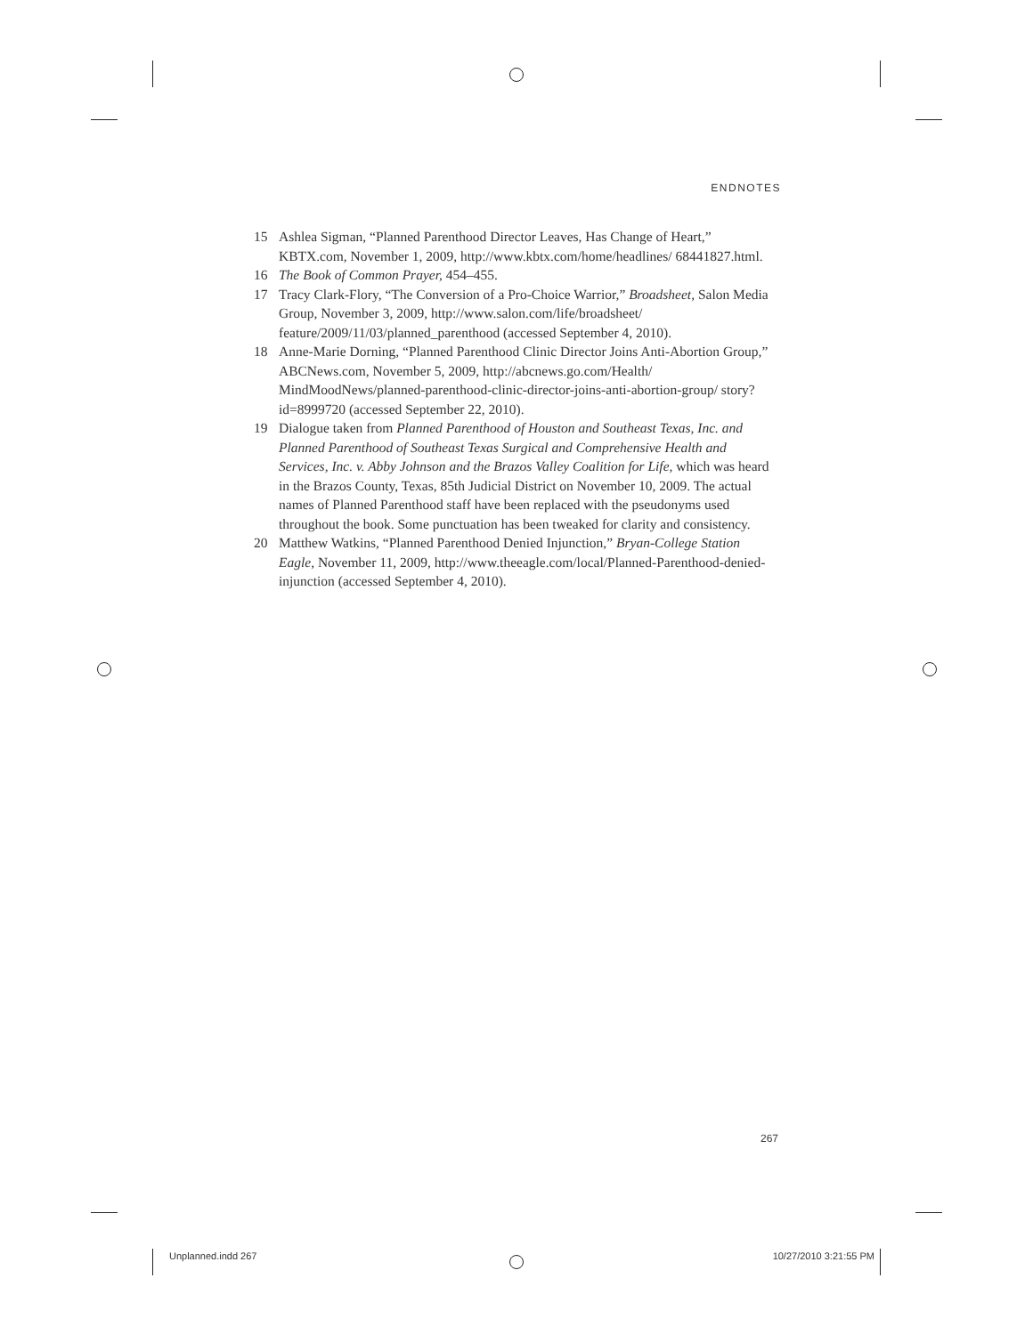ENDNOTES
15 Ashlea Sigman, “Planned Parenthood Director Leaves, Has Change of Heart,” KBTX.com, November 1, 2009, http://www.kbtx.com/home/headlines/ 68441827.html.
16 The Book of Common Prayer, 454–455.
17 Tracy Clark-Flory, “The Conversion of a Pro-Choice Warrior,” Broadsheet, Salon Media Group, November 3, 2009, http://www.salon.com/life/broadsheet/ feature/2009/11/03/planned_parenthood (accessed September 4, 2010).
18 Anne-Marie Dorning, “Planned Parenthood Clinic Director Joins Anti-Abortion Group,” ABCNews.com, November 5, 2009, http://abcnews.go.com/Health/ MindMoodNews/planned-parenthood-clinic-director-joins-anti-abortion-group/ story?id=8999720 (accessed September 22, 2010).
19 Dialogue taken from Planned Parenthood of Houston and Southeast Texas, Inc. and Planned Parenthood of Southeast Texas Surgical and Comprehensive Health and Services, Inc. v. Abby Johnson and the Brazos Valley Coalition for Life, which was heard in the Brazos County, Texas, 85th Judicial District on November 10, 2009. The actual names of Planned Parenthood staff have been replaced with the pseudonyms used throughout the book. Some punctuation has been tweaked for clarity and consistency.
20 Matthew Watkins, “Planned Parenthood Denied Injunction,” Bryan-College Station Eagle, November 11, 2009, http://www.theeagle.com/local/Planned-Parenthood-denied-injunction (accessed September 4, 2010).
267
Unplanned.indd 267 10/27/2010 3:21:55 PM